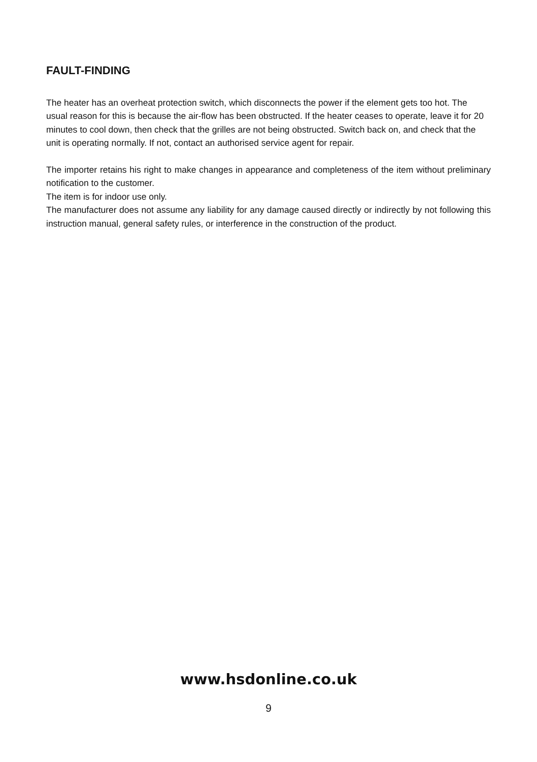FAULT-FINDING
The heater has an overheat protection switch, which disconnects the power if the element gets too hot. The usual reason for this is because the air-flow has been obstructed. If the heater ceases to operate, leave it for 20 minutes to cool down, then check that the grilles are not being obstructed. Switch back on, and check that the unit is operating normally. If not, contact an authorised service agent for repair.
The importer retains his right to make changes in appearance and completeness of the item without preliminary notification to the customer.
The item is for indoor use only.
The manufacturer does not assume any liability for any damage caused directly or indirectly by not following this instruction manual, general safety rules, or interference in the construction of the product.
www.hsdonline.co.uk
9